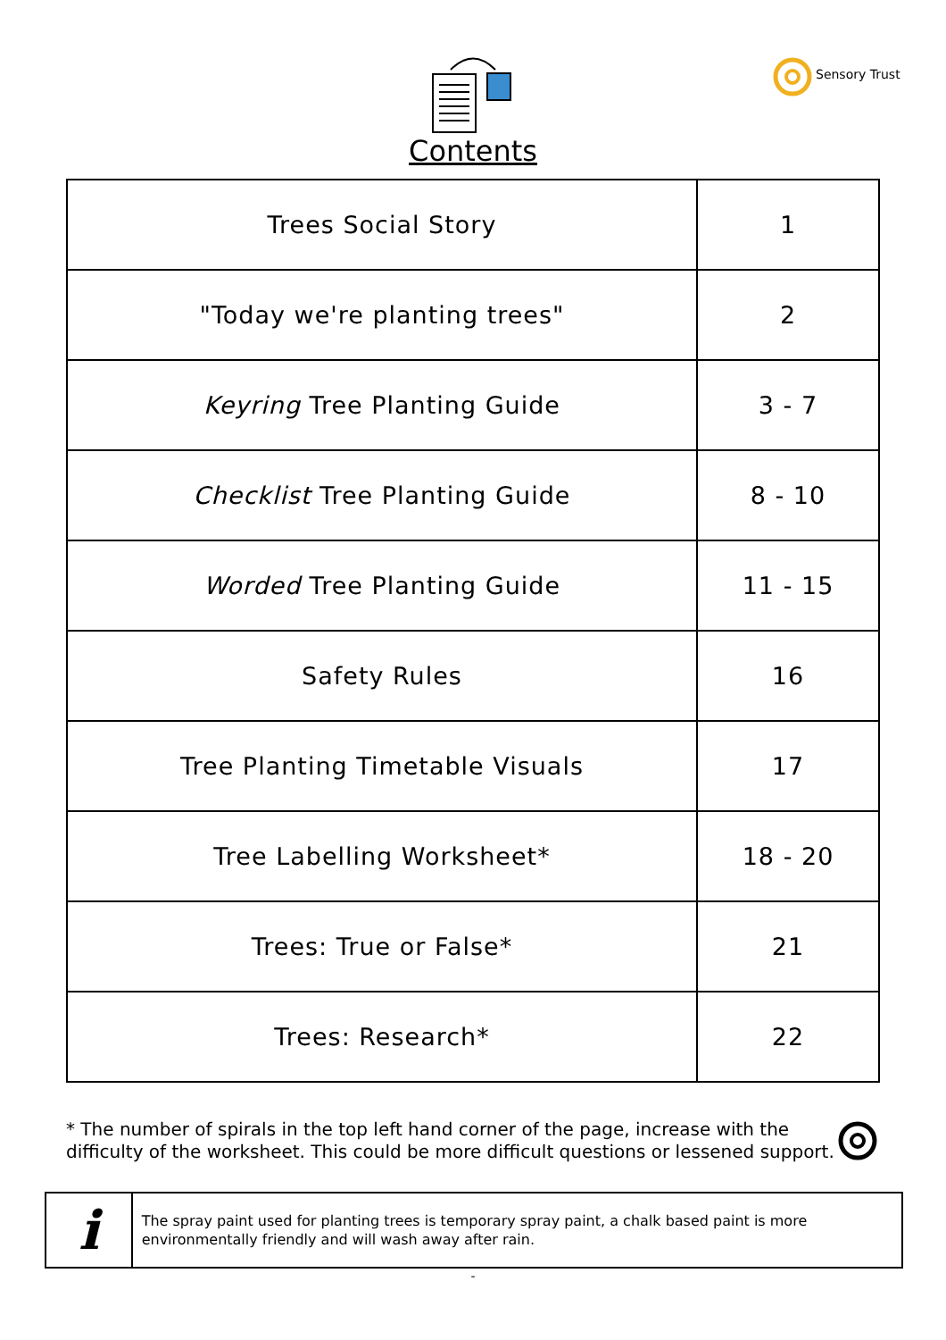Sensory Trust
Contents
| Trees Social Story | 1 |
| "Today we're planting trees" | 2 |
| Keyring Tree Planting Guide | 3 - 7 |
| Checklist Tree Planting Guide | 8 - 10 |
| Worded Tree Planting Guide | 11 - 15 |
| Safety Rules | 16 |
| Tree Planting Timetable Visuals | 17 |
| Tree Labelling Worksheet* | 18 - 20 |
| Trees: True or False* | 21 |
| Trees: Research* | 22 |
* The number of spirals in the top left hand corner of the page, increase with the difficulty of the worksheet. This could be more difficult questions or lessened support.
i
The spray paint used for planting trees is temporary spray paint, a chalk based paint is more environmentally friendly and will wash away after rain.
-